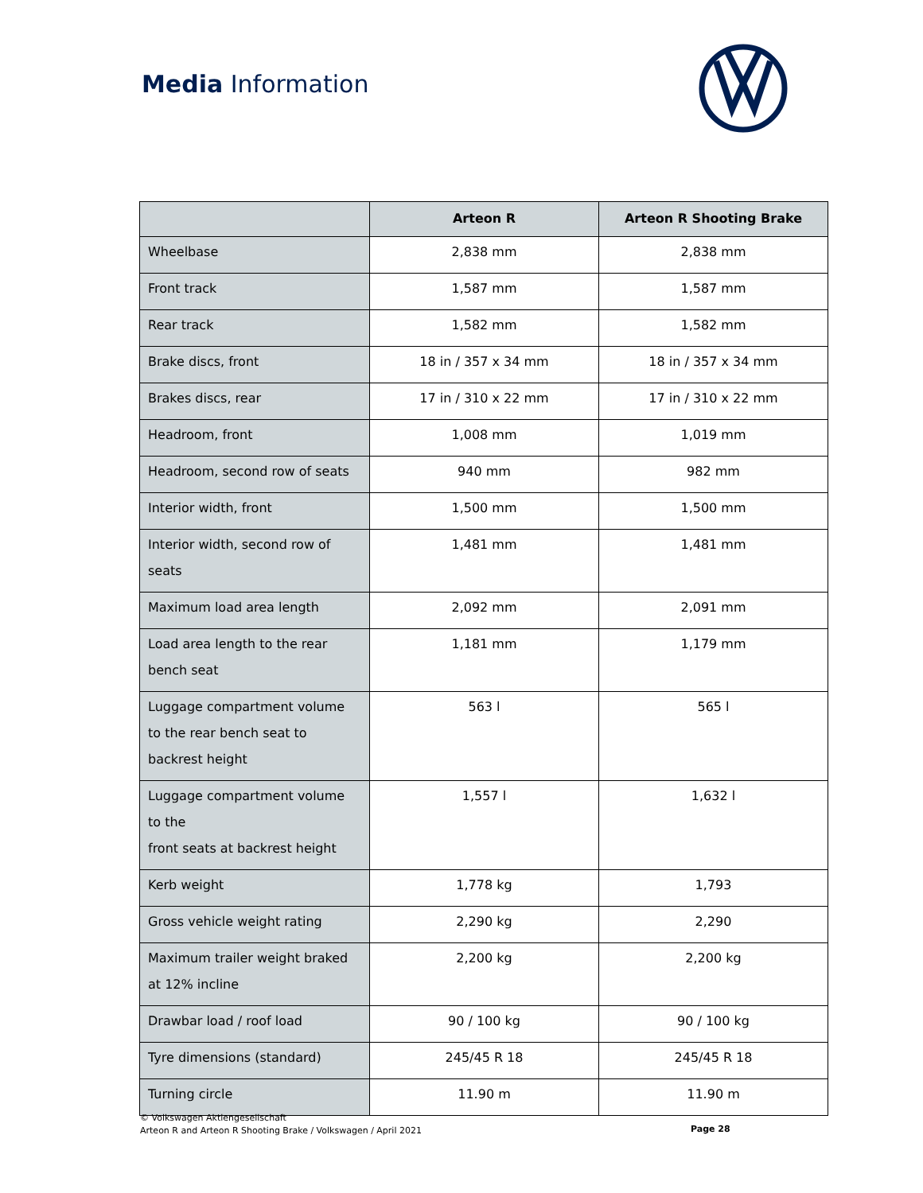Media Information
| | Arteon R | Arteon R Shooting Brake |
| --- | --- | --- |
| Wheelbase | 2,838 mm | 2,838 mm |
| Front track | 1,587 mm | 1,587 mm |
| Rear track | 1,582 mm | 1,582 mm |
| Brake discs, front | 18 in / 357 x 34 mm | 18 in / 357 x 34 mm |
| Brakes discs, rear | 17 in / 310 x 22 mm | 17 in / 310 x 22 mm |
| Headroom, front | 1,008 mm | 1,019 mm |
| Headroom, second row of seats | 940 mm | 982 mm |
| Interior width, front | 1,500 mm | 1,500 mm |
| Interior width, second row of seats | 1,481 mm | 1,481 mm |
| Maximum load area length | 2,092 mm | 2,091 mm |
| Load area length to the rear bench seat | 1,181 mm | 1,179 mm |
| Luggage compartment volume to the rear bench seat to backrest height | 563 l | 565 l |
| Luggage compartment volume to the front seats at backrest height | 1,557 l | 1,632 l |
| Kerb weight | 1,778 kg | 1,793 |
| Gross vehicle weight rating | 2,290 kg | 2,290 |
| Maximum trailer weight braked at 12% incline | 2,200 kg | 2,200 kg |
| Drawbar load / roof load | 90 / 100 kg | 90 / 100 kg |
| Tyre dimensions (standard) | 245/45 R 18 | 245/45 R 18 |
| Turning circle | 11.90 m | 11.90 m |
© Volkswagen Aktiengesellschaft
Arteon R and Arteon R Shooting Brake / Volkswagen / April 2021
Page 28